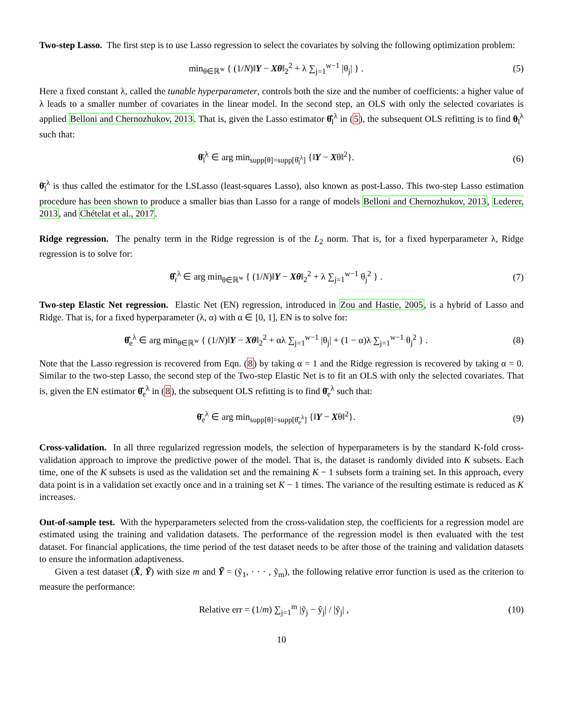Two-step Lasso. The first step is to use Lasso regression to select the covariates by solving the following optimization problem:
min<sub>θ∈ℝ<sup>w</sup></sub> { (1/N)‖Y − Xθ‖<sub>2</sub><sup>2</sup> + λ ∑<sub>j=1</sub><sup>w−1</sup> |θ<sub>j</sub>| } . (5)
Here a fixed constant λ, called the tunable hyperparameter, controls both the size and the number of coefficients: a higher value of λ leads to a smaller number of covariates in the linear model. In the second step, an OLS with only the selected covariates is applied Belloni and Chernozhukov, 2013. That is, given the Lasso estimator θ̂<sub>l</sub><sup>λ</sup> in (5), the subsequent OLS refitting is to find θ<sub>l</sub><sup>λ</sup> such that:
θ̄<sub>l</sub><sup>λ</sup> ∈ arg min<sub>supp[θ]=supp[θ̂<sub>l</sub><sup>λ</sup>]</sub> {‖Y − Xθ‖<sup>2</sup>}. (6)
θ̄<sub>l</sub><sup>λ</sup> is thus called the estimator for the LSLasso (least-squares Lasso), also known as post-Lasso. This two-step Lasso estimation procedure has been shown to produce a smaller bias than Lasso for a range of models Belloni and Chernozhukov, 2013, Lederer, 2013, and Chételat et al., 2017.
Ridge regression. The penalty term in the Ridge regression is of the L<sub>2</sub> norm. That is, for a fixed hyperparameter λ, Ridge regression is to solve for:
θ̂<sub>r</sub><sup>λ</sup> ∈ arg min<sub>θ∈ℝ<sup>w</sup></sub> { (1/N)‖Y − Xθ‖<sub>2</sub><sup>2</sup> + λ ∑<sub>j=1</sub><sup>w−1</sup> θ<sub>j</sub><sup>2</sup> } . (7)
Two-step Elastic Net regression. Elastic Net (EN) regression, introduced in Zou and Hastie, 2005, is a hybrid of Lasso and Ridge. That is, for a fixed hyperparameter (λ, α) with α ∈ [0, 1], EN is to solve for:
θ̂<sub>e</sub><sup>λ</sup> ∈ arg min<sub>θ∈ℝ<sup>w</sup></sub> { (1/N)‖Y − Xθ‖<sub>2</sub><sup>2</sup> + αλ ∑<sub>j=1</sub><sup>w−1</sup> |θ<sub>j</sub>| + (1 − α)λ ∑<sub>j=1</sub><sup>w−1</sup> θ<sub>j</sub><sup>2</sup> } . (8)
Note that the Lasso regression is recovered from Eqn. (8) by taking α = 1 and the Ridge regression is recovered by taking α = 0. Similar to the two-step Lasso, the second step of the Two-step Elastic Net is to fit an OLS with only the selected covariates. That is, given the EN estimator θ̂<sub>e</sub><sup>λ</sup> in (8), the subsequent OLS refitting is to find θ̄<sub>e</sub><sup>λ</sup> such that:
θ̄<sub>e</sub><sup>λ</sup> ∈ arg min<sub>supp[θ]=supp[θ̂<sub>e</sub><sup>λ</sup>]</sub> {‖Y − Xθ‖<sup>2</sup>}. (9)
Cross-validation. In all three regularized regression models, the selection of hyperparameters is by the standard K-fold cross-validation approach to improve the predictive power of the model. That is, the dataset is randomly divided into K subsets. Each time, one of the K subsets is used as the validation set and the remaining K − 1 subsets form a training set. In this approach, every data point is in a validation set exactly once and in a training set K − 1 times. The variance of the resulting estimate is reduced as K increases.
Out-of-sample test. With the hyperparameters selected from the cross-validation step, the coefficients for a regression model are estimated using the training and validation datasets. The performance of the regression model is then evaluated with the test dataset. For financial applications, the time period of the test dataset needs to be after those of the training and validation datasets to ensure the information adaptiveness.
Given a test dataset (X̃, Ỹ) with size m and Ỹ = (ỹ<sub>1</sub>, · · · , ỹ<sub>m</sub>), the following relative error function is used as the criterion to measure the performance:
Relative err = (1/m) ∑<sub>j=1</sub><sup>m</sup> |ỹ<sub>j</sub> − ŷ<sub>j</sub>| / |ỹ<sub>j</sub>| , (10)
10